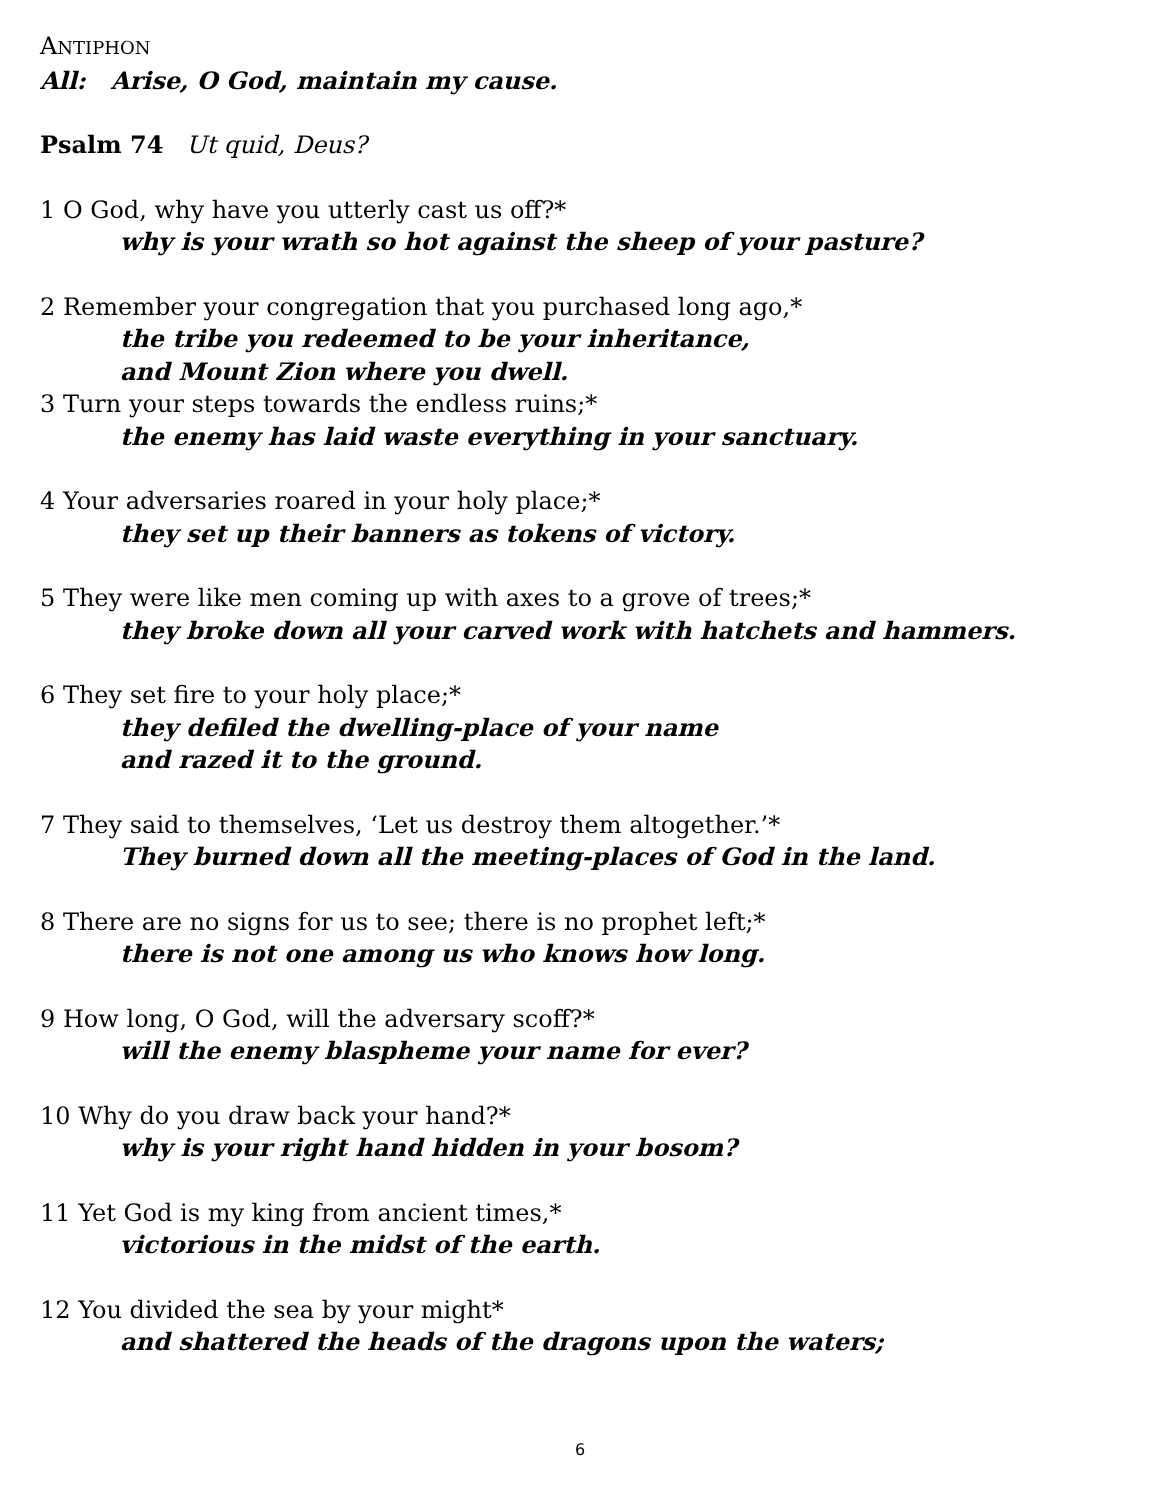ANTIPHON
All: Arise, O God, maintain my cause.
Psalm 74 Ut quid, Deus?
1 O God, why have you utterly cast us off?*
why is your wrath so hot against the sheep of your pasture?
2 Remember your congregation that you purchased long ago,*
the tribe you redeemed to be your inheritance,
and Mount Zion where you dwell.
3 Turn your steps towards the endless ruins;*
the enemy has laid waste everything in your sanctuary.
4 Your adversaries roared in your holy place;*
they set up their banners as tokens of victory.
5 They were like men coming up with axes to a grove of trees;*
they broke down all your carved work with hatchets and hammers.
6 They set fire to your holy place;*
they defiled the dwelling-place of your name
and razed it to the ground.
7 They said to themselves, ‘Let us destroy them altogether.’*
They burned down all the meeting-places of God in the land.
8 There are no signs for us to see; there is no prophet left;*
there is not one among us who knows how long.
9 How long, O God, will the adversary scoff?*
will the enemy blaspheme your name for ever?
10 Why do you draw back your hand?*
why is your right hand hidden in your bosom?
11 Yet God is my king from ancient times,*
victorious in the midst of the earth.
12 You divided the sea by your might*
and shattered the heads of the dragons upon the waters;
6